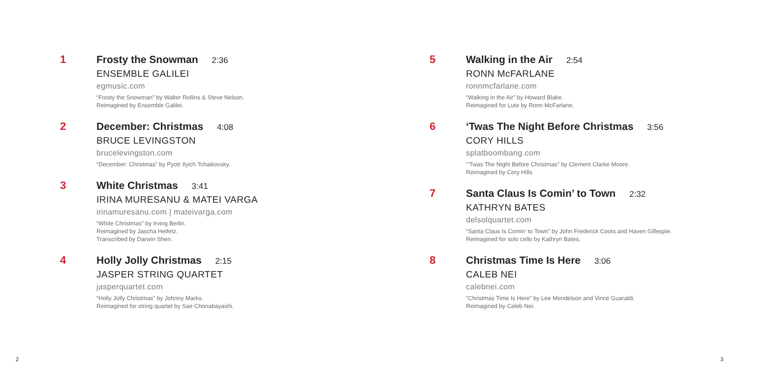1
Frosty the Snowman 2:36
ENSEMBLE GALILEI
egmusic.com
“Frosty the Snowman” by Walter Rollins & Steve Nelson.
Reimagined by Ensemble Galilei.
2
December: Christmas 4:08
BRUCE LEVINGSTON
brucelevingston.com
“December: Christmas” by Pyotr Ilyich Tchaikovsky.
3
White Christmas 3:41
IRINA MURESANU & MATEI VARGA
irinamuresanu.com | mateivarga.com
“White Christmas” by Irving Berlin.
Reimagined by Jascha Heifetz.
Transcribed by Darwin Shen.
4
Holly Jolly Christmas 2:15
JASPER STRING QUARTET
jasperquartet.com
“Holly Jolly Christmas” by Johnny Marks.
Reimagined for string quartet by Sae Chonabayashi.
5
Walking in the Air 2:54
RONN McFARLANE
ronnmcfarlane.com
“Walking in the Air” by Howard Blake.
Reimagined for Lute by Ronn McFarlane.
6
‘Twas The Night Before Christmas 3:56
CORY HILLS
splatboombang.com
“‘Twas The Night Before Christmas” by Clement Clarke Moore.
Reimagined by Cory Hills.
7
Santa Claus Is Comin’ to Town 2:32
KATHRYN BATES
delsolquartet.com
“Santa Claus Is Comin’ to Town” by John Frederick Coots and Haven Gillespie.
Reimagined for solo cello by Kathryn Bates.
8
Christmas Time Is Here 3:06
CALEB NEI
calebnei.com
“Christmas Time Is Here” by Lee Mendelson and Vince Guaraldi.
Reimagined by Caleb Nei.
2 3